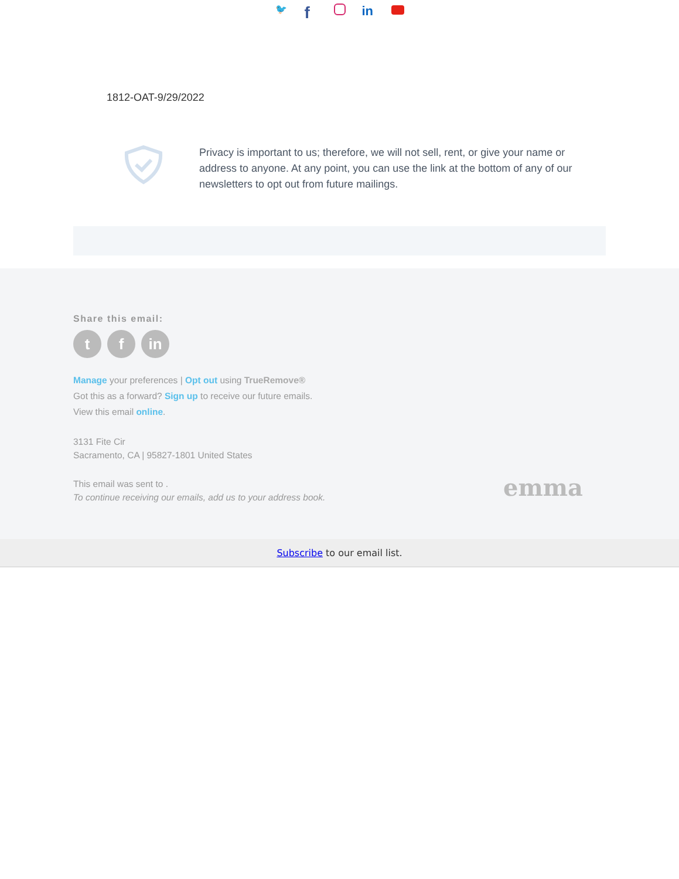🐦 f in
1812-OAT-9/29/2022
Privacy is important to us; therefore, we will not sell, rent, or give your name or address to anyone. At any point, you can use the link at the bottom of any of our newsletters to opt out from future mailings.
Share this email:
tf in
Manage your preferences | Opt out using TrueRemove®
Got this as a forward? Sign up to receive our future emails.
View this email online.
3131 Fite Cir
Sacramento, CA | 95827-1801 United States
This email was sent to .
To continue receiving our emails, add us to your address book.
emma
Subscribe to our email list.